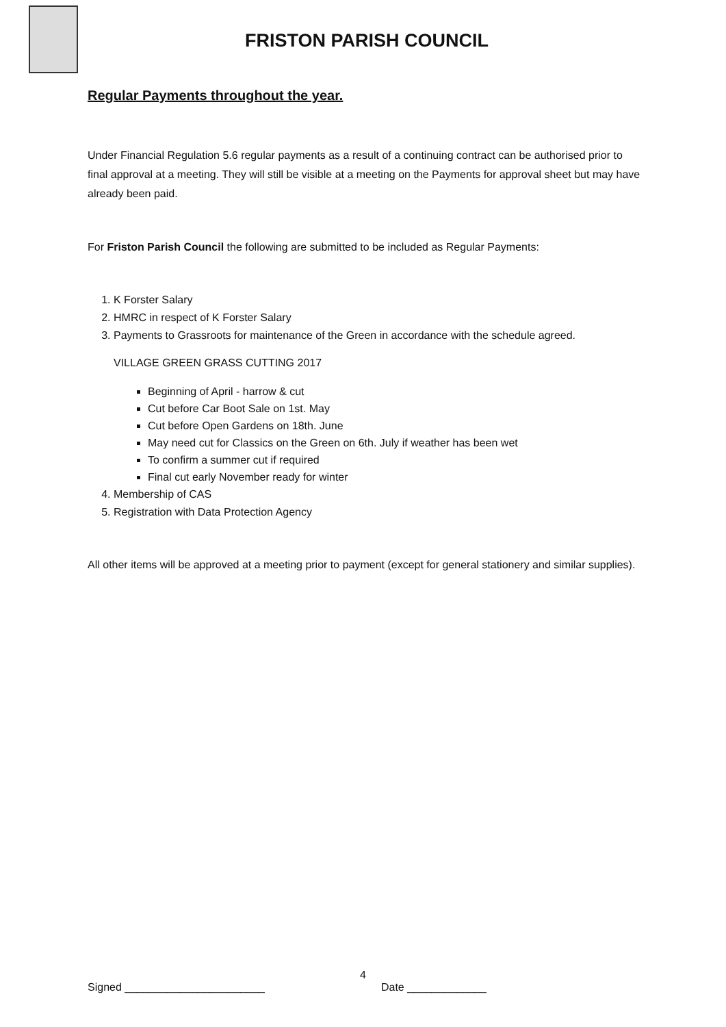FRISTON PARISH COUNCIL
Regular Payments throughout the year.
Under Financial Regulation 5.6 regular payments as a result of a continuing contract can be authorised prior to final approval at a meeting. They will still be visible at a meeting on the Payments for approval sheet but may have already been paid.
For Friston Parish Council the following are submitted to be included as Regular Payments:
1. K Forster Salary
2. HMRC in respect of K Forster Salary
3. Payments to Grassroots for maintenance of the Green in accordance with the schedule agreed.
VILLAGE GREEN GRASS CUTTING 2017
Beginning of April - harrow & cut
Cut before Car Boot Sale on 1st. May
Cut before Open Gardens on 18th. June
May need cut for Classics on the Green on 6th. July if weather has been wet
To confirm a summer cut if required
Final cut early November ready for winter
4. Membership of CAS
5. Registration with Data Protection Agency
All other items will be approved at a meeting prior to payment (except for general stationery and similar supplies).
4
Signed _______________________ Date _____________